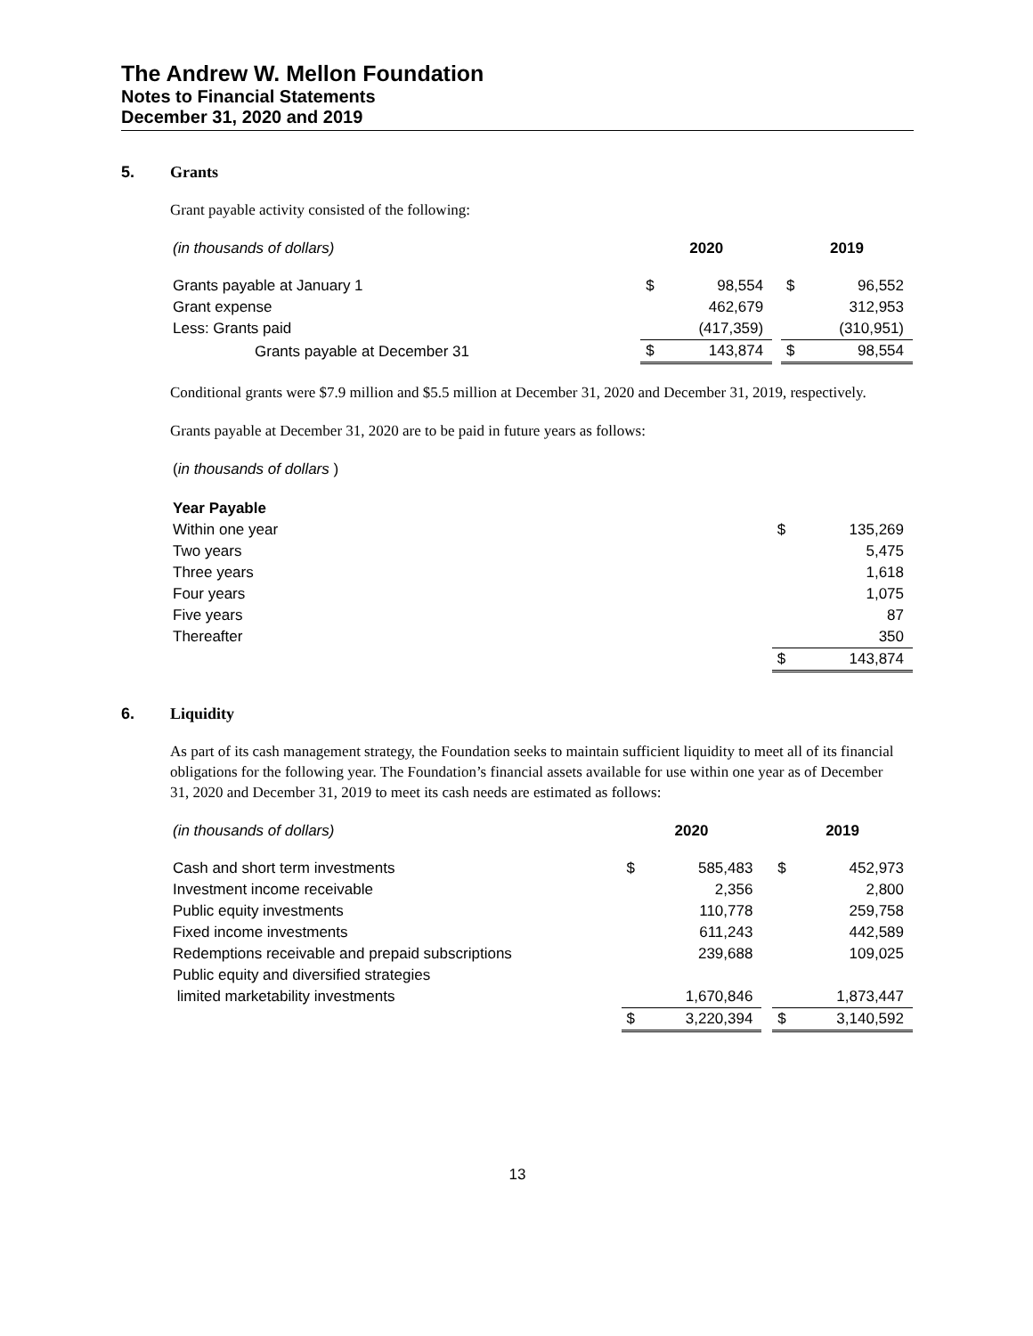The Andrew W. Mellon Foundation
Notes to Financial Statements
December 31, 2020 and 2019
5. Grants
Grant payable activity consisted of the following:
| (in thousands of dollars) | 2020 | | | 2019 | |
| Grants payable at January 1 | $ | 98,554 | | $ | 96,552 |
| Grant expense | | 462,679 | | | 312,953 |
| Less: Grants paid | | (417,359) | | | (310,951) |
| Grants payable at December 31 | $ | 143,874 | | $ | 98,554 |
Conditional grants were $7.9 million and $5.5 million at December 31, 2020 and December 31, 2019, respectively.
Grants payable at December 31, 2020 are to be paid in future years as follows:
| ( in thousands of dollars ) | | | |
| Year Payable | | | |
| Within one year | | $ | 135,269 |
| Two years | | | 5,475 |
| Three years | | | 1,618 |
| Four years | | | 1,075 |
| Five years | | | 87 |
| Thereafter | | | 350 |
| | | $ | 143,874 |
6. Liquidity
As part of its cash management strategy, the Foundation seeks to maintain sufficient liquidity to meet all of its financial obligations for the following year. The Foundation’s financial assets available for use within one year as of December 31, 2020 and December 31, 2019 to meet its cash needs are estimated as follows:
| (in thousands of dollars) | 2020 | | | 2019 | |
| Cash and short term investments | $ | 585,483 | | $ | 452,973 |
| Investment income receivable | | 2,356 | | | 2,800 |
| Public equity investments | | 110,778 | | | 259,758 |
| Fixed income investments | | 611,243 | | | 442,589 |
| Redemptions receivable and prepaid subscriptions | | 239,688 | | | 109,025 |
| Public equity and diversified strategies | | | | | |
| limited marketability investments | | 1,670,846 | | | 1,873,447 |
| | $ | 3,220,394 | | $ | 3,140,592 |
13